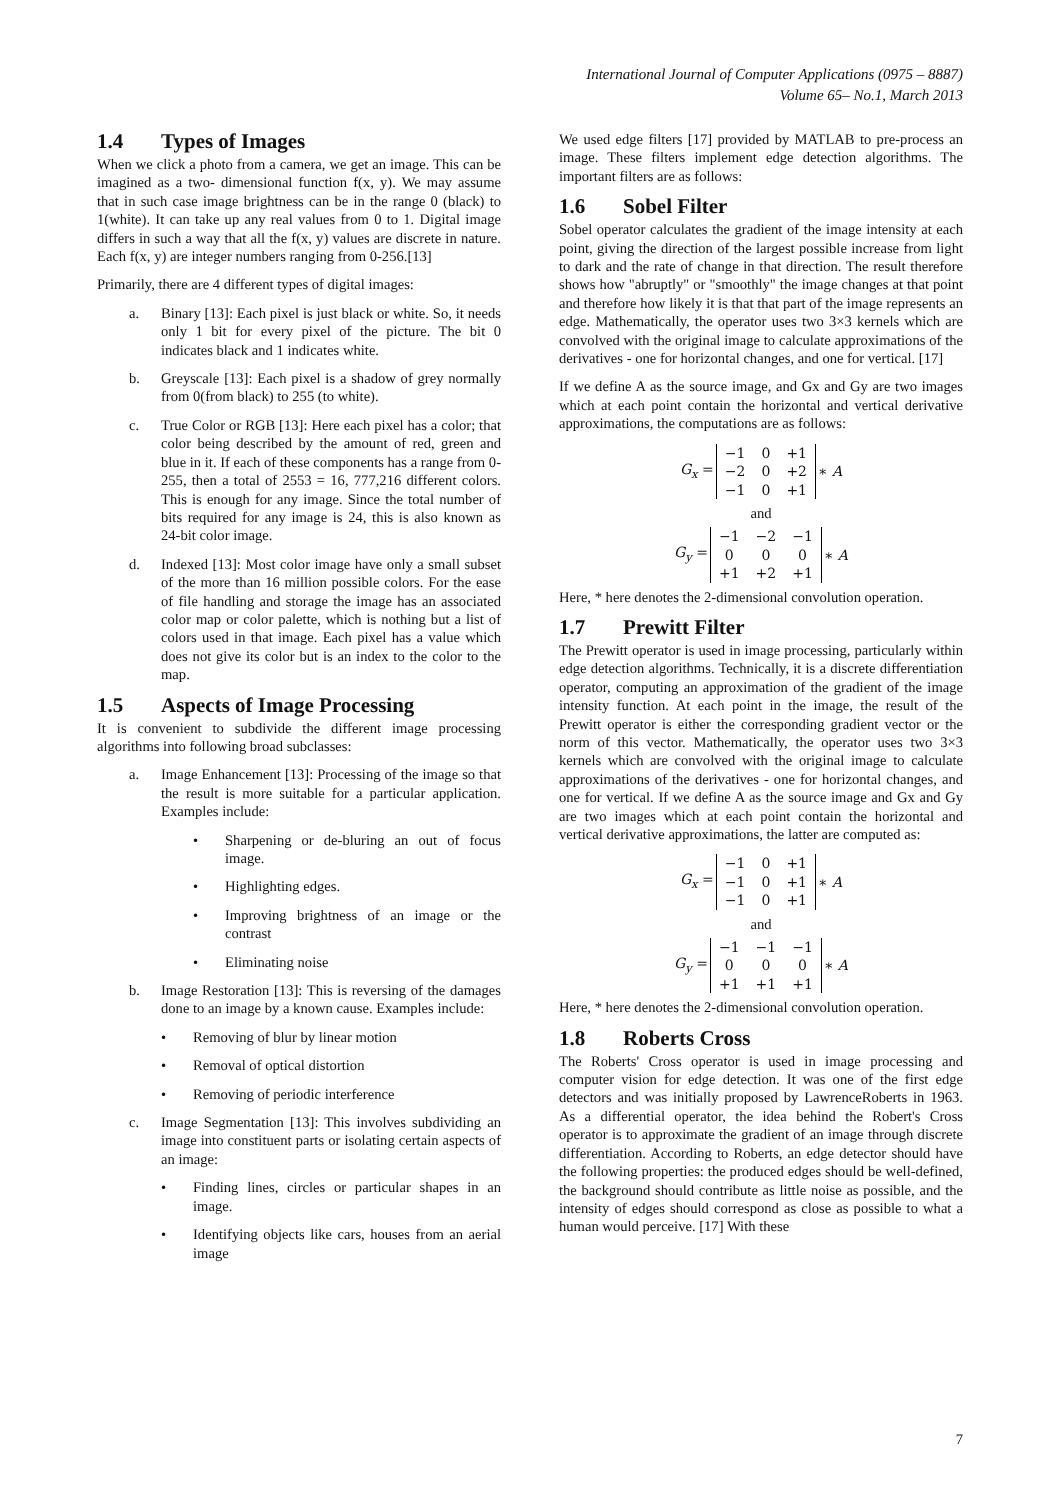International Journal of Computer Applications (0975 – 8887)
Volume 65– No.1, March 2013
1.4 Types of Images
When we click a photo from a camera, we get an image. This can be imagined as a two- dimensional function f(x, y). We may assume that in such case image brightness can be in the range 0 (black) to 1(white). It can take up any real values from 0 to 1. Digital image differs in such a way that all the f(x, y) values are discrete in nature. Each f(x, y) are integer numbers ranging from 0-256.[13]
Primarily, there are 4 different types of digital images:
a. Binary [13]: Each pixel is just black or white. So, it needs only 1 bit for every pixel of the picture. The bit 0 indicates black and 1 indicates white.
b. Greyscale [13]: Each pixel is a shadow of grey normally from 0(from black) to 255 (to white).
c. True Color or RGB [13]: Here each pixel has a color; that color being described by the amount of red, green and blue in it. If each of these components has a range from 0-255, then a total of 2553 = 16, 777,216 different colors. This is enough for any image. Since the total number of bits required for any image is 24, this is also known as 24-bit color image.
d. Indexed [13]: Most color image have only a small subset of the more than 16 million possible colors. For the ease of file handling and storage the image has an associated color map or color palette, which is nothing but a list of colors used in that image. Each pixel has a value which does not give its color but is an index to the color to the map.
1.5 Aspects of Image Processing
It is convenient to subdivide the different image processing algorithms into following broad subclasses:
a. Image Enhancement [13]: Processing of the image so that the result is more suitable for a particular application. Examples include:
• Sharpening or de-bluring an out of focus image.
• Highlighting edges.
• Improving brightness of an image or the contrast
• Eliminating noise
b. Image Restoration [13]: This is reversing of the damages done to an image by a known cause. Examples include:
• Removing of blur by linear motion
• Removal of optical distortion
• Removing of periodic interference
c. Image Segmentation [13]: This involves subdividing an image into constituent parts or isolating certain aspects of an image:
• Finding lines, circles or particular shapes in an image.
• Identifying objects like cars, houses from an aerial image
We used edge filters [17] provided by MATLAB to pre-process an image. These filters implement edge detection algorithms. The important filters are as follows:
1.6 Sobel Filter
Sobel operator calculates the gradient of the image intensity at each point, giving the direction of the largest possible increase from light to dark and the rate of change in that direction. The result therefore shows how "abruptly" or "smoothly" the image changes at that point and therefore how likely it is that that part of the image represents an edge. Mathematically, the operator uses two 3×3 kernels which are convolved with the original image to calculate approximations of the derivatives - one for horizontal changes, and one for vertical. [17]
If we define A as the source image, and Gx and Gy are two images which at each point contain the horizontal and vertical derivative approximations, the computations are as follows:
| G<sub>x</sub> = | / −1 / 0 / +1 / / −2 / 0 / +2 / / −1 / 0 / +1 / | ∗ A |
and
| G<sub>y</sub> = | / −1 / −2 / −1 / / 0 / 0 / 0 / / +1 / +2 / +1 / | ∗ A |
Here, * here denotes the 2-dimensional convolution operation.
1.7 Prewitt Filter
The Prewitt operator is used in image processing, particularly within edge detection algorithms. Technically, it is a discrete differentiation operator, computing an approximation of the gradient of the image intensity function. At each point in the image, the result of the Prewitt operator is either the corresponding gradient vector or the norm of this vector. Mathematically, the operator uses two 3×3 kernels which are convolved with the original image to calculate approximations of the derivatives - one for horizontal changes, and one for vertical. If we define A as the source image and Gx and Gy are two images which at each point contain the horizontal and vertical derivative approximations, the latter are computed as:
| G<sub>x</sub> = | / −1 / 0 / +1 / / −1 / 0 / +1 / / −1 / 0 / +1 / | ∗ A |
and
| G<sub>y</sub> = | / −1 / −1 / −1 / / 0 / 0 / 0 / / +1 / +1 / +1 / | ∗ A |
Here, * here denotes the 2-dimensional convolution operation.
1.8 Roberts Cross
The Roberts' Cross operator is used in image processing and computer vision for edge detection. It was one of the first edge detectors and was initially proposed by LawrenceRoberts in 1963. As a differential operator, the idea behind the Robert's Cross operator is to approximate the gradient of an image through discrete differentiation. According to Roberts, an edge detector should have the following properties: the produced edges should be well-defined, the background should contribute as little noise as possible, and the intensity of edges should correspond as close as possible to what a human would perceive. [17] With these
7